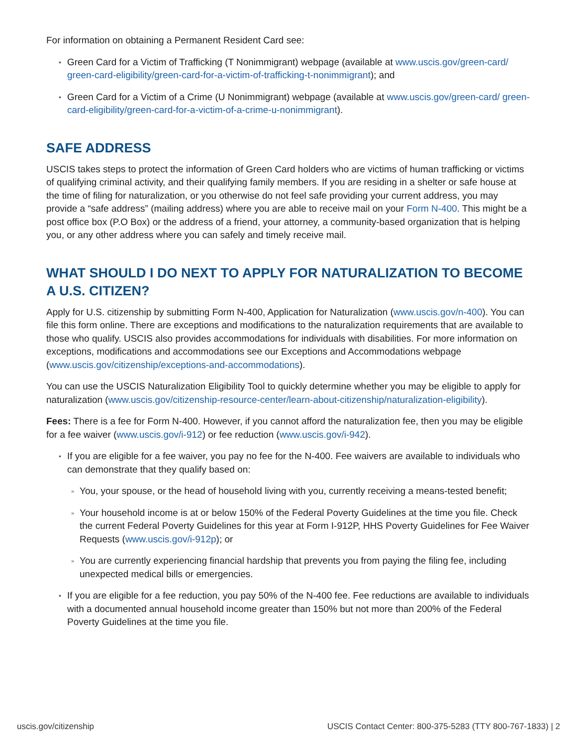For information on obtaining a Permanent Resident Card see:
Green Card for a Victim of Trafficking (T Nonimmigrant) webpage (available at www.uscis.gov/green-card/ green-card-eligibility/green-card-for-a-victim-of-trafficking-t-nonimmigrant); and
Green Card for a Victim of a Crime (U Nonimmigrant) webpage (available at www.uscis.gov/green-card/ green-card-eligibility/green-card-for-a-victim-of-a-crime-u-nonimmigrant).
SAFE ADDRESS
USCIS takes steps to protect the information of Green Card holders who are victims of human trafficking or victims of qualifying criminal activity, and their qualifying family members. If you are residing in a shelter or safe house at the time of filing for naturalization, or you otherwise do not feel safe providing your current address, you may provide a “safe address” (mailing address) where you are able to receive mail on your Form N-400. This might be a post office box (P.O Box) or the address of a friend, your attorney, a community-based organization that is helping you, or any other address where you can safely and timely receive mail.
WHAT SHOULD I DO NEXT TO APPLY FOR NATURALIZATION TO BECOME A U.S. CITIZEN?
Apply for U.S. citizenship by submitting Form N-400, Application for Naturalization (www.uscis.gov/n-400). You can file this form online. There are exceptions and modifications to the naturalization requirements that are available to those who qualify. USCIS also provides accommodations for individuals with disabilities. For more information on exceptions, modifications and accommodations see our Exceptions and Accommodations webpage (www.uscis.gov/citizenship/exceptions-and-accommodations).
You can use the USCIS Naturalization Eligibility Tool to quickly determine whether you may be eligible to apply for naturalization (www.uscis.gov/citizenship-resource-center/learn-about-citizenship/naturalization-eligibility).
Fees: There is a fee for Form N-400. However, if you cannot afford the naturalization fee, then you may be eligible for a fee waiver (www.uscis.gov/i-912) or fee reduction (www.uscis.gov/i-942).
If you are eligible for a fee waiver, you pay no fee for the N-400. Fee waivers are available to individuals who can demonstrate that they qualify based on:
You, your spouse, or the head of household living with you, currently receiving a means-tested benefit;
Your household income is at or below 150% of the Federal Poverty Guidelines at the time you file. Check the current Federal Poverty Guidelines for this year at Form I-912P, HHS Poverty Guidelines for Fee Waiver Requests (www.uscis.gov/i-912p); or
You are currently experiencing financial hardship that prevents you from paying the filing fee, including unexpected medical bills or emergencies.
If you are eligible for a fee reduction, you pay 50% of the N-400 fee. Fee reductions are available to individuals with a documented annual household income greater than 150% but not more than 200% of the Federal Poverty Guidelines at the time you file.
uscis.gov/citizenship USCIS Contact Center: 800-375-5283 (TTY 800-767-1833) | 2